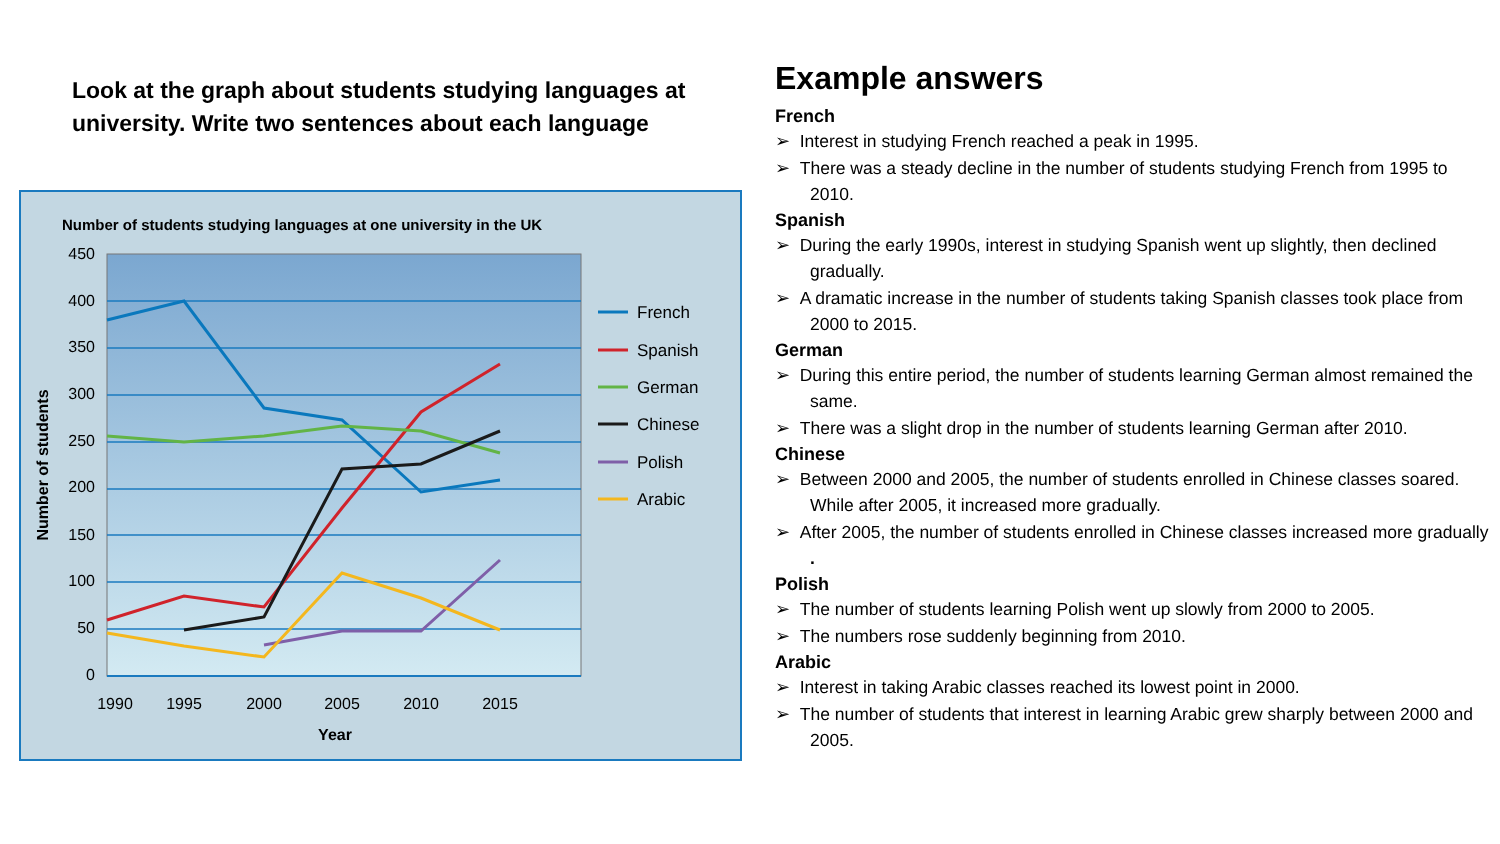Look at the graph about students studying languages at university. Write two sentences about each language
Number of students studying languages at one university in the UK
450
400
350
300
250
200
150
100
50
0
1990
1995
2000
2005
2010
2015
Year
Number of students
French
Spanish
German
Chinese
Polish
Arabic
Example answers
French
➢ Interest in studying French reached a peak in 1995.
➢ There was a steady decline in the number of students studying French from 1995 to 2010.
Spanish
➢ During the early 1990s, interest in studying Spanish went up slightly, then declined gradually.
➢ A dramatic increase in the number of students taking Spanish classes took place from 2000 to 2015.
German
➢ During this entire period, the number of students learning German almost remained the same.
➢ There was a slight drop in the number of students learning German after 2010.
Chinese
➢ Between 2000 and 2005, the number of students enrolled in Chinese classes soared. While after 2005, it increased more gradually.
➢ After 2005, the number of students enrolled in Chinese classes increased more gradually .
Polish
➢ The number of students learning Polish went up slowly from 2000 to 2005.
➢ The numbers rose suddenly beginning from 2010.
Arabic
➢ Interest in taking Arabic classes reached its lowest point in 2000.
➢ The number of students that interest in learning Arabic grew sharply between 2000 and 2005.